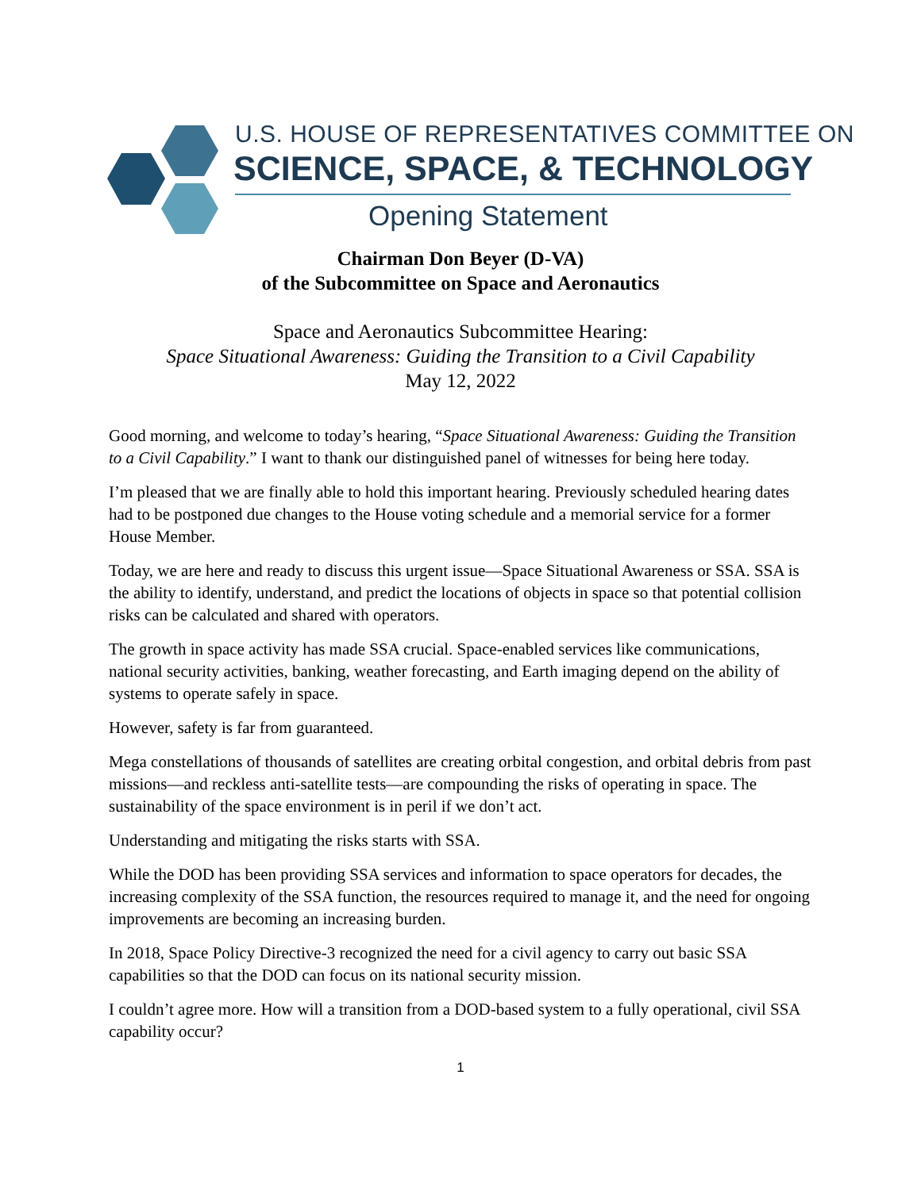U.S. HOUSE OF REPRESENTATIVES COMMITTEE ON
SCIENCE, SPACE, & TECHNOLOGY
Opening Statement
Chairman Don Beyer (D-VA)
of the Subcommittee on Space and Aeronautics
Space and Aeronautics Subcommittee Hearing:
Space Situational Awareness: Guiding the Transition to a Civil Capability
May 12, 2022
Good morning, and welcome to today’s hearing, “Space Situational Awareness: Guiding the Transition to a Civil Capability.” I want to thank our distinguished panel of witnesses for being here today.
I’m pleased that we are finally able to hold this important hearing. Previously scheduled hearing dates had to be postponed due changes to the House voting schedule and a memorial service for a former House Member.
Today, we are here and ready to discuss this urgent issue—Space Situational Awareness or SSA. SSA is the ability to identify, understand, and predict the locations of objects in space so that potential collision risks can be calculated and shared with operators.
The growth in space activity has made SSA crucial. Space-enabled services like communications, national security activities, banking, weather forecasting, and Earth imaging depend on the ability of systems to operate safely in space.
However, safety is far from guaranteed.
Mega constellations of thousands of satellites are creating orbital congestion, and orbital debris from past missions—and reckless anti-satellite tests—are compounding the risks of operating in space. The sustainability of the space environment is in peril if we don’t act.
Understanding and mitigating the risks starts with SSA.
While the DOD has been providing SSA services and information to space operators for decades, the increasing complexity of the SSA function, the resources required to manage it, and the need for ongoing improvements are becoming an increasing burden.
In 2018, Space Policy Directive-3 recognized the need for a civil agency to carry out basic SSA capabilities so that the DOD can focus on its national security mission.
I couldn’t agree more. How will a transition from a DOD-based system to a fully operational, civil SSA capability occur?
1